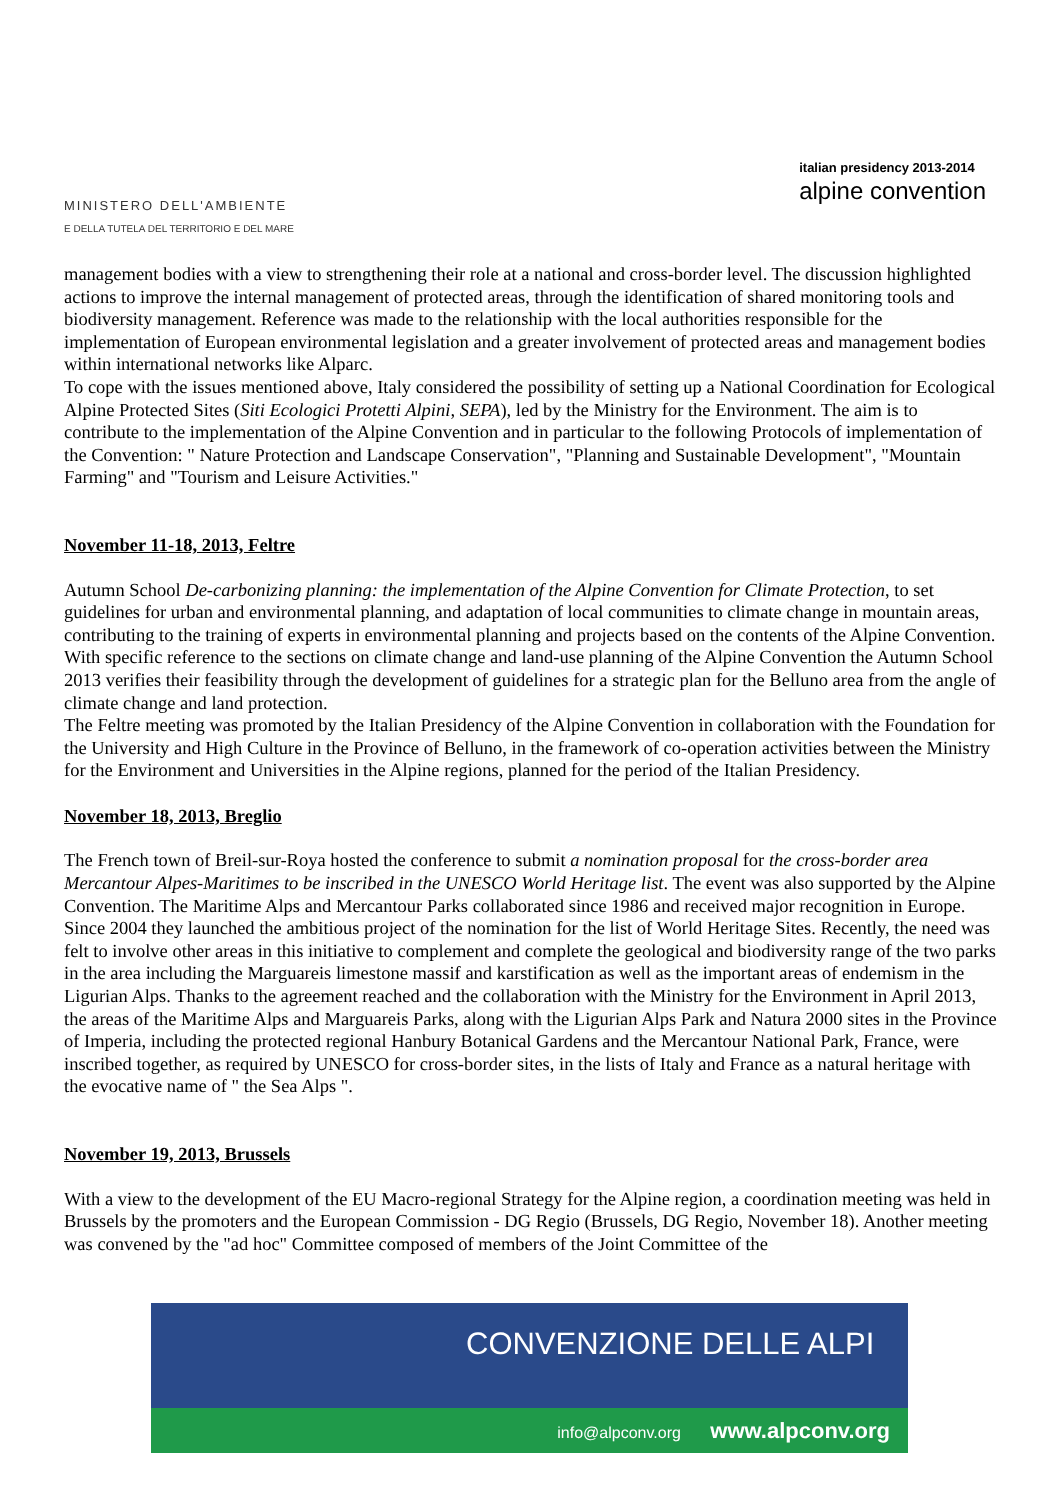MINISTERO DELL'AMBIENTE
E DELLA TUTELA DEL TERRITORIO E DEL MARE
italian presidency 2013-2014
alpine convention
management bodies with a view to strengthening their role at a national and cross-border level. The discussion highlighted actions to improve the internal management of protected areas, through the identification of shared monitoring tools and biodiversity management. Reference was made to the relationship with the local authorities responsible for the implementation of European environmental legislation and a greater involvement of protected areas and management bodies within international networks like Alparc.
To cope with the issues mentioned above, Italy considered the possibility of setting up a National Coordination for Ecological Alpine Protected Sites (Siti Ecologici Protetti Alpini, SEPA), led by the Ministry for the Environment. The aim is to contribute to the implementation of the Alpine Convention and in particular to the following Protocols of implementation of the Convention: " Nature Protection and Landscape Conservation", "Planning and Sustainable Development", "Mountain Farming" and "Tourism and Leisure Activities."
November 11-18, 2013, Feltre
Autumn School De-carbonizing planning: the implementation of the Alpine Convention for Climate Protection, to set guidelines for urban and environmental planning, and adaptation of local communities to climate change in mountain areas, contributing to the training of experts in environmental planning and projects based on the contents of the Alpine Convention. With specific reference to the sections on climate change and land-use planning of the Alpine Convention the Autumn School 2013 verifies their feasibility through the development of guidelines for a strategic plan for the Belluno area from the angle of climate change and land protection.
The Feltre meeting was promoted by the Italian Presidency of the Alpine Convention in collaboration with the Foundation for the University and High Culture in the Province of Belluno, in the framework of co-operation activities between the Ministry for the Environment and Universities in the Alpine regions, planned for the period of the Italian Presidency.
November 18, 2013, Breglio
The French town of Breil-sur-Roya hosted the conference to submit a nomination proposal for the cross-border area Mercantour Alpes-Maritimes to be inscribed in the UNESCO World Heritage list. The event was also supported by the Alpine Convention. The Maritime Alps and Mercantour Parks collaborated since 1986 and received major recognition in Europe. Since 2004 they launched the ambitious project of the nomination for the list of World Heritage Sites. Recently, the need was felt to involve other areas in this initiative to complement and complete the geological and biodiversity range of the two parks in the area including the Marguareis limestone massif and karstification as well as the important areas of endemism in the Ligurian Alps. Thanks to the agreement reached and the collaboration with the Ministry for the Environment in April 2013, the areas of the Maritime Alps and Marguareis Parks, along with the Ligurian Alps Park and Natura 2000 sites in the Province of Imperia, including the protected regional Hanbury Botanical Gardens and the Mercantour National Park, France, were inscribed together, as required by UNESCO for cross-border sites, in the lists of Italy and France as a natural heritage with the evocative name of " the Sea Alps ".
November 19, 2013, Brussels
With a view to the development of the EU Macro-regional Strategy for the Alpine region, a coordination meeting was held in Brussels by the promoters and the European Commission - DG Regio (Brussels, DG Regio, November 18). Another meeting was convened by the "ad hoc" Committee composed of members of the Joint Committee of the
CONVENZIONE DELLE ALPI
info@alpconv.org www.alpconv.org